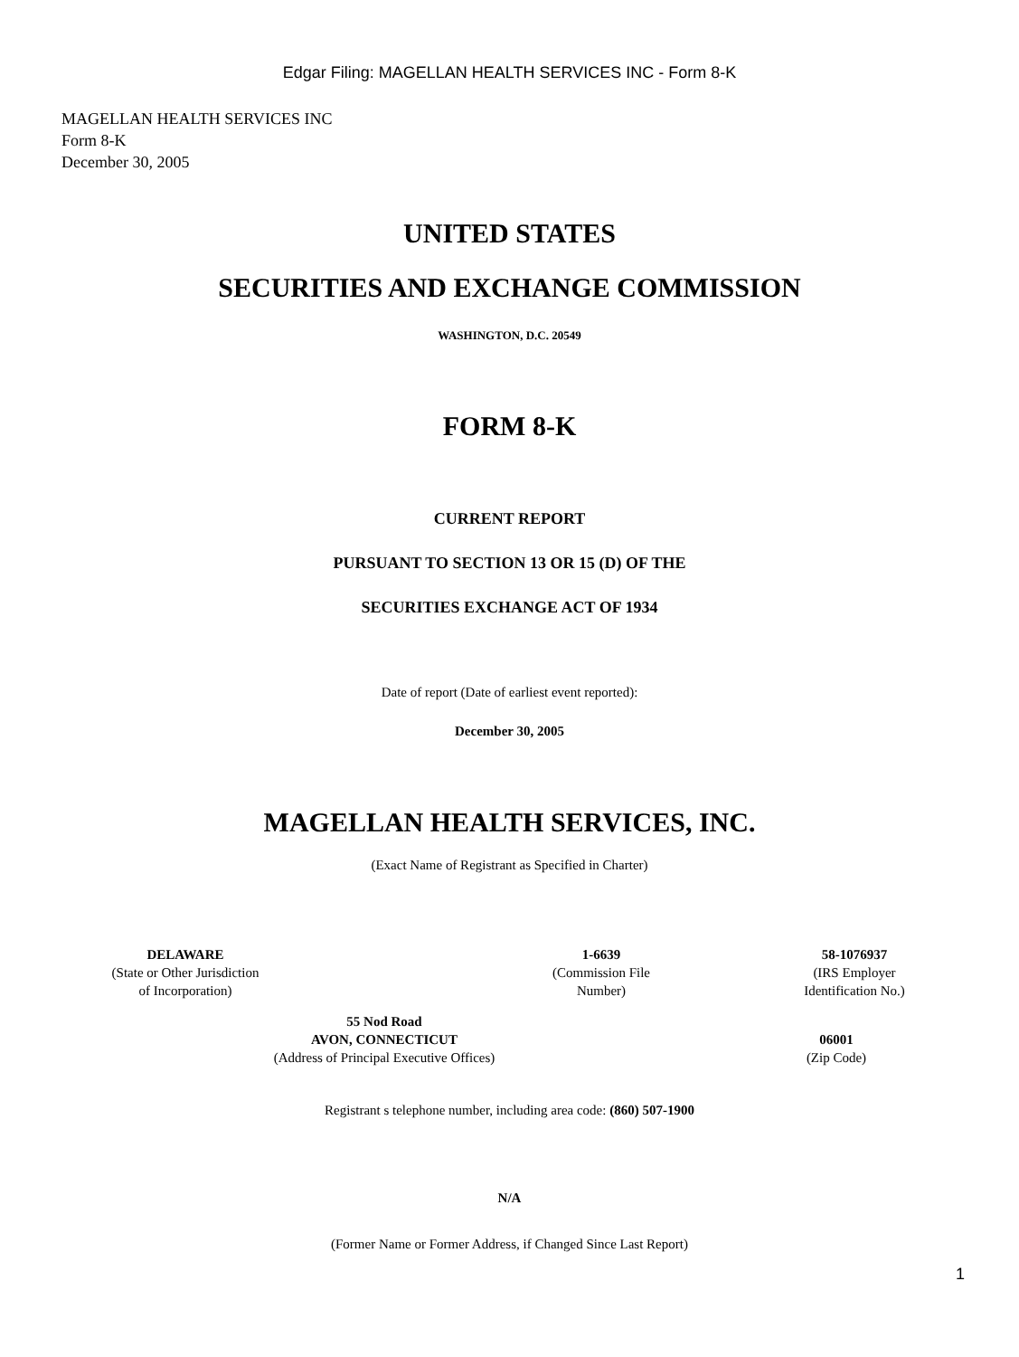Edgar Filing: MAGELLAN HEALTH SERVICES INC - Form 8-K
MAGELLAN HEALTH SERVICES INC
Form 8-K
December 30, 2005
UNITED STATES
SECURITIES AND EXCHANGE COMMISSION
WASHINGTON, D.C. 20549
FORM 8-K
CURRENT REPORT
PURSUANT TO SECTION 13 OR 15 (D) OF THE
SECURITIES EXCHANGE ACT OF 1934
Date of report (Date of earliest event reported):
December 30, 2005
MAGELLAN HEALTH SERVICES, INC.
(Exact Name of Registrant as Specified in Charter)
DELAWARE
(State or Other Jurisdiction
of Incorporation)
1-6639
(Commission File
Number)
58-1076937
(IRS Employer
Identification No.)
55 Nod Road
AVON, CONNECTICUT
(Address of Principal Executive Offices)
06001
(Zip Code)
Registrant s telephone number, including area code: (860) 507-1900
N/A
(Former Name or Former Address, if Changed Since Last Report)
1